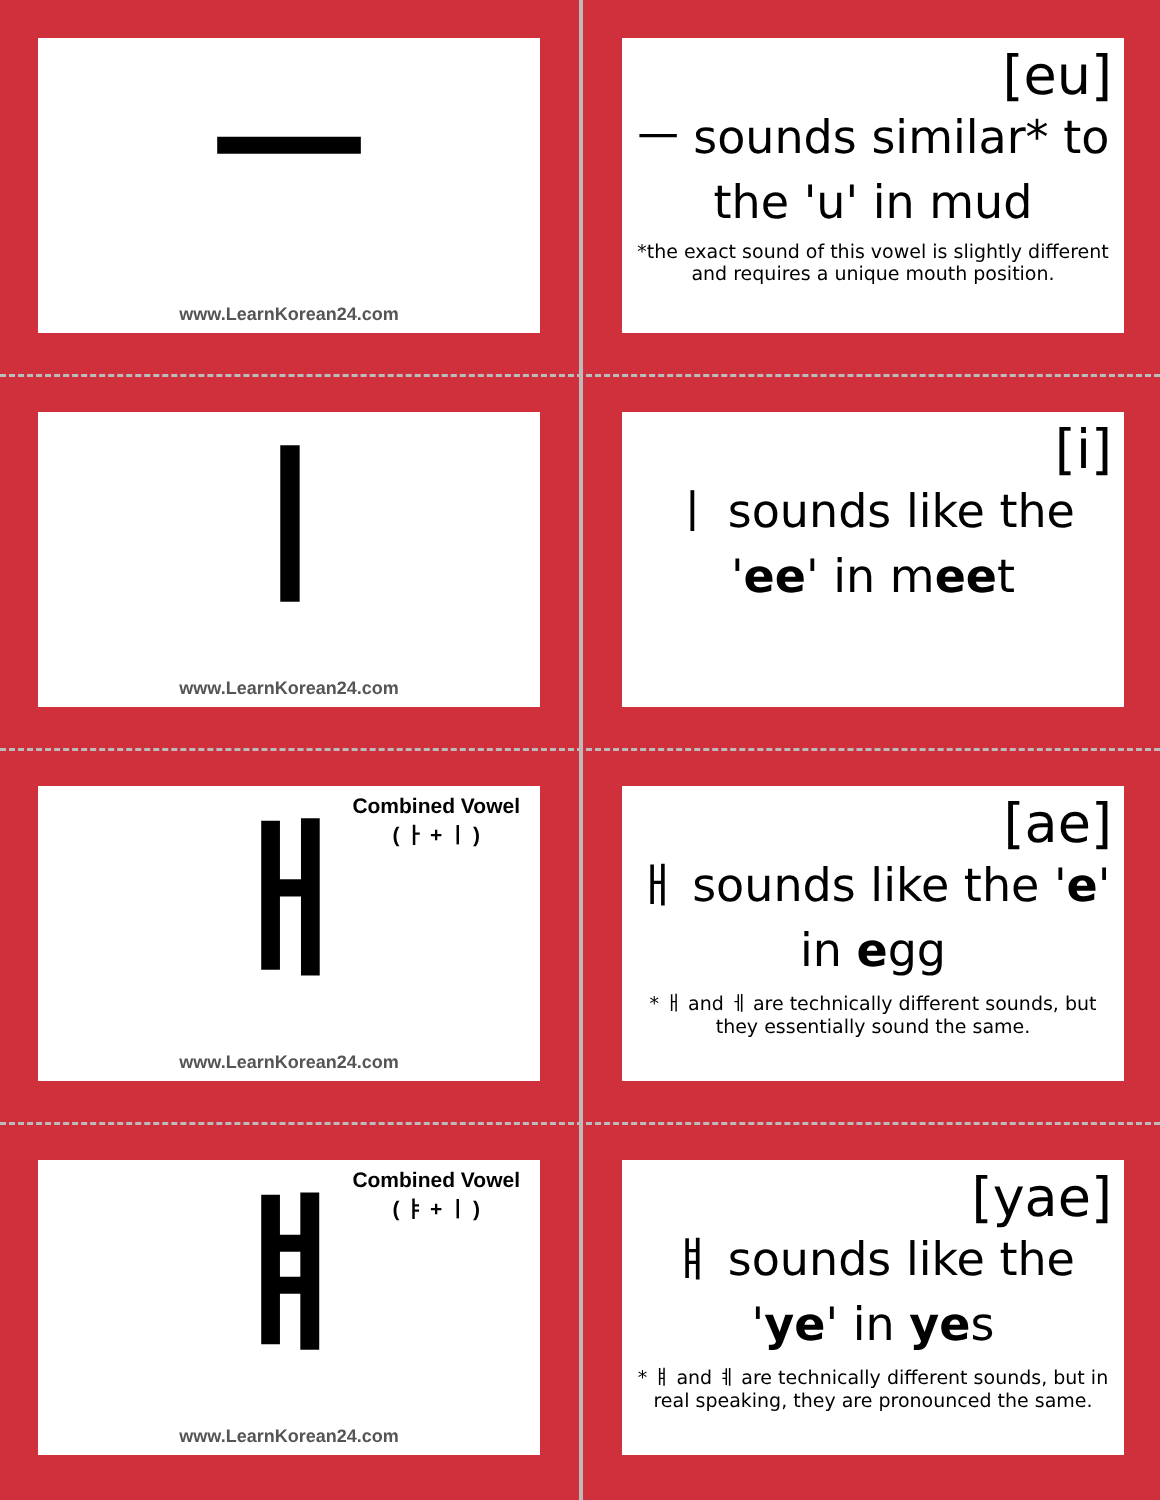ㅡ
www.LearnKorean24.com
[eu]
ㅡ sounds similar* to the 'u' in mud
*the exact sound of this vowel is slightly different and requires a unique mouth position.
ㅣ
www.LearnKorean24.com
[i]
ㅣ sounds like the 'ee' in meet
Combined Vowel
( ㅏ + ㅣ )
ㅐ
www.LearnKorean24.com
[ae]
ㅐ sounds like the 'e' in egg
* ㅐ and ㅔ are technically different sounds, but they essentially sound the same.
Combined Vowel
( ㅑ + ㅣ )
ㅒ
www.LearnKorean24.com
[yae]
ㅒ sounds like the 'ye' in yes
* ㅒ and ㅖ are technically different sounds, but in real speaking, they are pronounced the same.